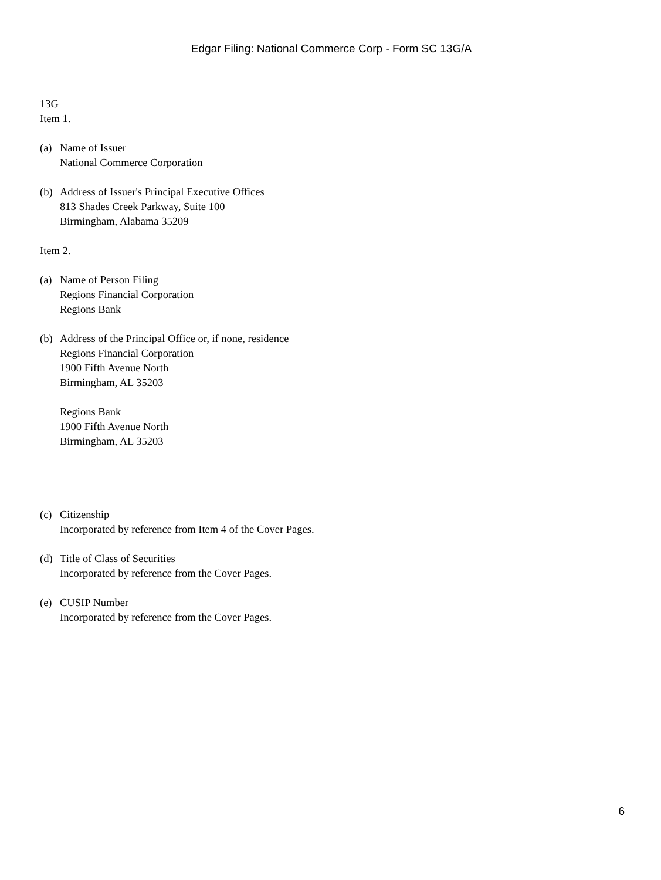Edgar Filing: National Commerce Corp - Form SC 13G/A
13G
Item 1.
(a) Name of Issuer
National Commerce Corporation
(b) Address of Issuer's Principal Executive Offices
813 Shades Creek Parkway, Suite 100
Birmingham, Alabama 35209
Item 2.
(a) Name of Person Filing
Regions Financial Corporation
Regions Bank
(b) Address of the Principal Office or, if none, residence
Regions Financial Corporation
1900 Fifth Avenue North
Birmingham, AL 35203
Regions Bank
1900 Fifth Avenue North
Birmingham, AL 35203
(c) Citizenship
Incorporated by reference from Item 4 of the Cover Pages.
(d) Title of Class of Securities
Incorporated by reference from the Cover Pages.
(e) CUSIP Number
Incorporated by reference from the Cover Pages.
6